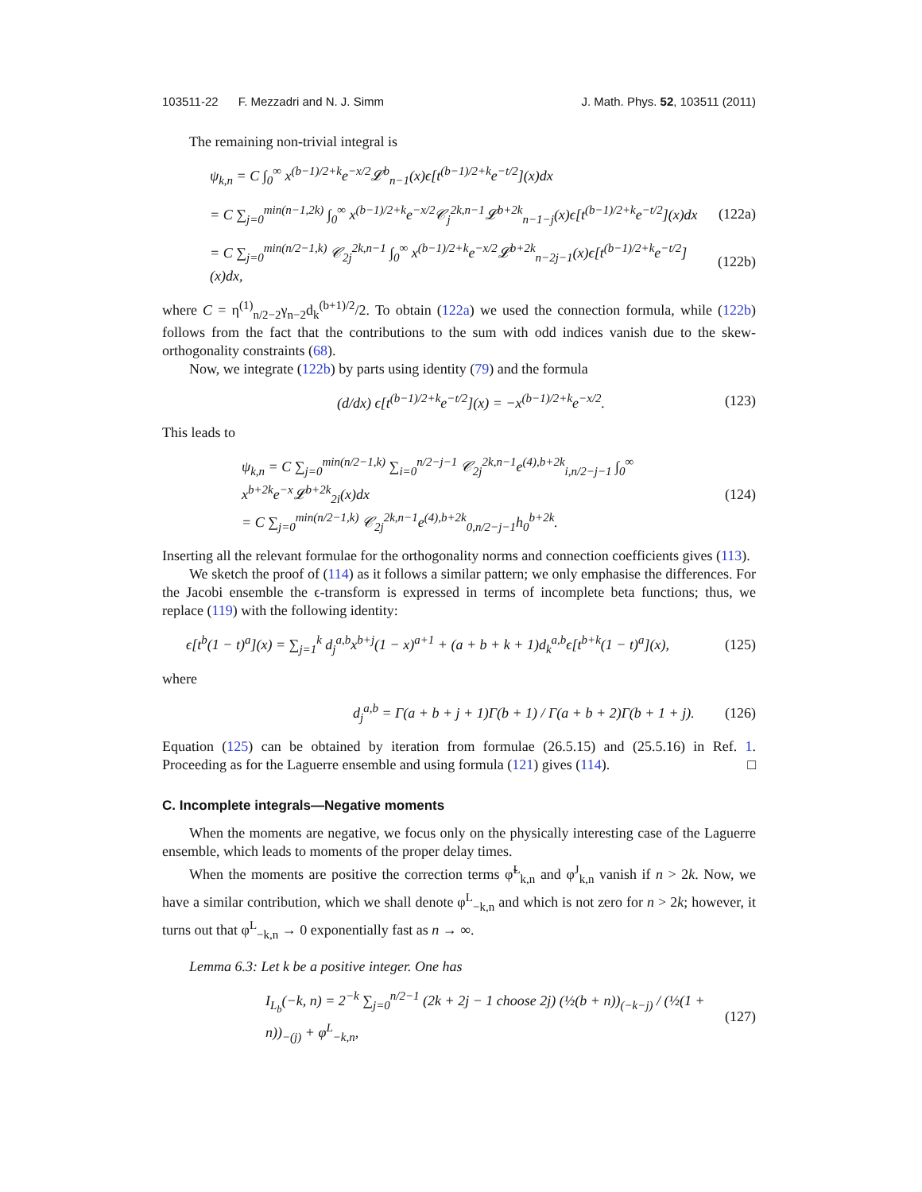103511-22 F. Mezzadri and N. J. Simm J. Math. Phys. 52, 103511 (2011)
The remaining non-trivial integral is
ψ<sub>k,n</sub> = C ∫<sub>0</sub><sup>∞</sup> x<sup>(b−1)/2+k</sup>e<sup>−x/2</sup>𝓛<sup>b</sup><sub>n−1</sub>(x)ϵ[t<sup>(b−1)/2+k</sup>e<sup>−t/2</sup>](x)dx
= C ∑<sub>j=0</sub><sup>min(n−1,2k)</sup> ∫<sub>0</sub><sup>∞</sup> x<sup>(b−1)/2+k</sup>e<sup>−x/2</sup>𝒞<sub>j</sub><sup>2k,n−1</sup>𝓛<sup>b+2k</sup><sub>n−1−j</sub>(x)ϵ[t<sup>(b−1)/2+k</sup>e<sup>−t/2</sup>](x)dx (122a)
= C ∑<sub>j=0</sub><sup>min(n/2−1,k)</sup> 𝒞<sub>2j</sub><sup>2k,n−1</sup> ∫<sub>0</sub><sup>∞</sup> x<sup>(b−1)/2+k</sup>e<sup>−x/2</sup>𝓛<sup>b+2k</sup><sub>n−2j−1</sub>(x)ϵ[t<sup>(b−1)/2+k</sup>e<sup>−t/2</sup>](x)dx, (122b)
where C = η<sup>(1)</sup><sub>n/2−2</sub>γ<sub>n−2</sub>d<sub>k</sub><sup>(b+1)/2</sup>/2. To obtain (122a) we used the connection formula, while (122b) follows from the fact that the contributions to the sum with odd indices vanish due to the skew-orthogonality constraints (68).
Now, we integrate (122b) by parts using identity (79) and the formula
(d/dx) ϵ[t<sup>(b−1)/2+k</sup>e<sup>−t/2</sup>](x) = −x<sup>(b−1)/2+k</sup>e<sup>−x/2</sup>. (123)
This leads to
ψ<sub>k,n</sub> = C ∑<sub>j=0</sub><sup>min(n/2−1,k)</sup> ∑<sub>i=0</sub><sup>n/2−j−1</sup> 𝒞<sub>2j</sub><sup>2k,n−1</sup>e<sup>(4),b+2k</sup><sub>i,n/2−j−1</sub> ∫<sub>0</sub><sup>∞</sup> x<sup>b+2k</sup>e<sup>−x</sup>𝓛<sup>b+2k</sup><sub>2i</sub>(x)dx
= C ∑<sub>j=0</sub><sup>min(n/2−1,k)</sup> 𝒞<sub>2j</sub><sup>2k,n−1</sup>e<sup>(4),b+2k</sup><sub>0,n/2−j−1</sub>h<sub>0</sub><sup>b+2k</sup>. (124)
Inserting all the relevant formulae for the orthogonality norms and connection coefficients gives (113).
We sketch the proof of (114) as it follows a similar pattern; we only emphasise the differences. For the Jacobi ensemble the ϵ-transform is expressed in terms of incomplete beta functions; thus, we replace (119) with the following identity:
ϵ[t<sup>b</sup>(1 − t)<sup>a</sup>](x) = ∑<sub>j=1</sub><sup>k</sup> d<sub>j</sub><sup>a,b</sup>x<sup>b+j</sup>(1 − x)<sup>a+1</sup> + (a + b + k + 1)d<sub>k</sub><sup>a,b</sup>ϵ[t<sup>b+k</sup>(1 − t)<sup>a</sup>](x), (125)
where
d<sub>j</sub><sup>a,b</sup> = Γ(a + b + j + 1)Γ(b + 1) / Γ(a + b + 2)Γ(b + 1 + j). (126)
Equation (125) can be obtained by iteration from formulae (26.5.15) and (25.5.16) in Ref. 1. Proceeding as for the Laguerre ensemble and using formula (121) gives (114). □
C. Incomplete integrals—Negative moments
When the moments are negative, we focus only on the physically interesting case of the Laguerre ensemble, which leads to moments of the proper delay times.
When the moments are positive the correction terms φ̃<sup>L</sup><sub>k,n</sub> and φ<sup>J</sup><sub>k,n</sub> vanish if n > 2k. Now, we have a similar contribution, which we shall denote φ<sup>L</sup><sub>−k,n</sub> and which is not zero for n > 2k; however, it turns out that φ<sup>L</sup><sub>−k,n</sub> → 0 exponentially fast as n → ∞.
Lemma 6.3: Let k be a positive integer. One has
I<sub>L<sub>b</sub></sub>(−k, n) = 2<sup>−k</sup> ∑<sub>j=0</sub><sup>n/2−1</sup> (2k + 2j − 1 choose 2j) (½(b + n))<sub>(−k−j)</sub> / (½(1 + n))<sub>−(j)</sub> + φ<sup>L</sup><sub>−k,n</sub>, (127)